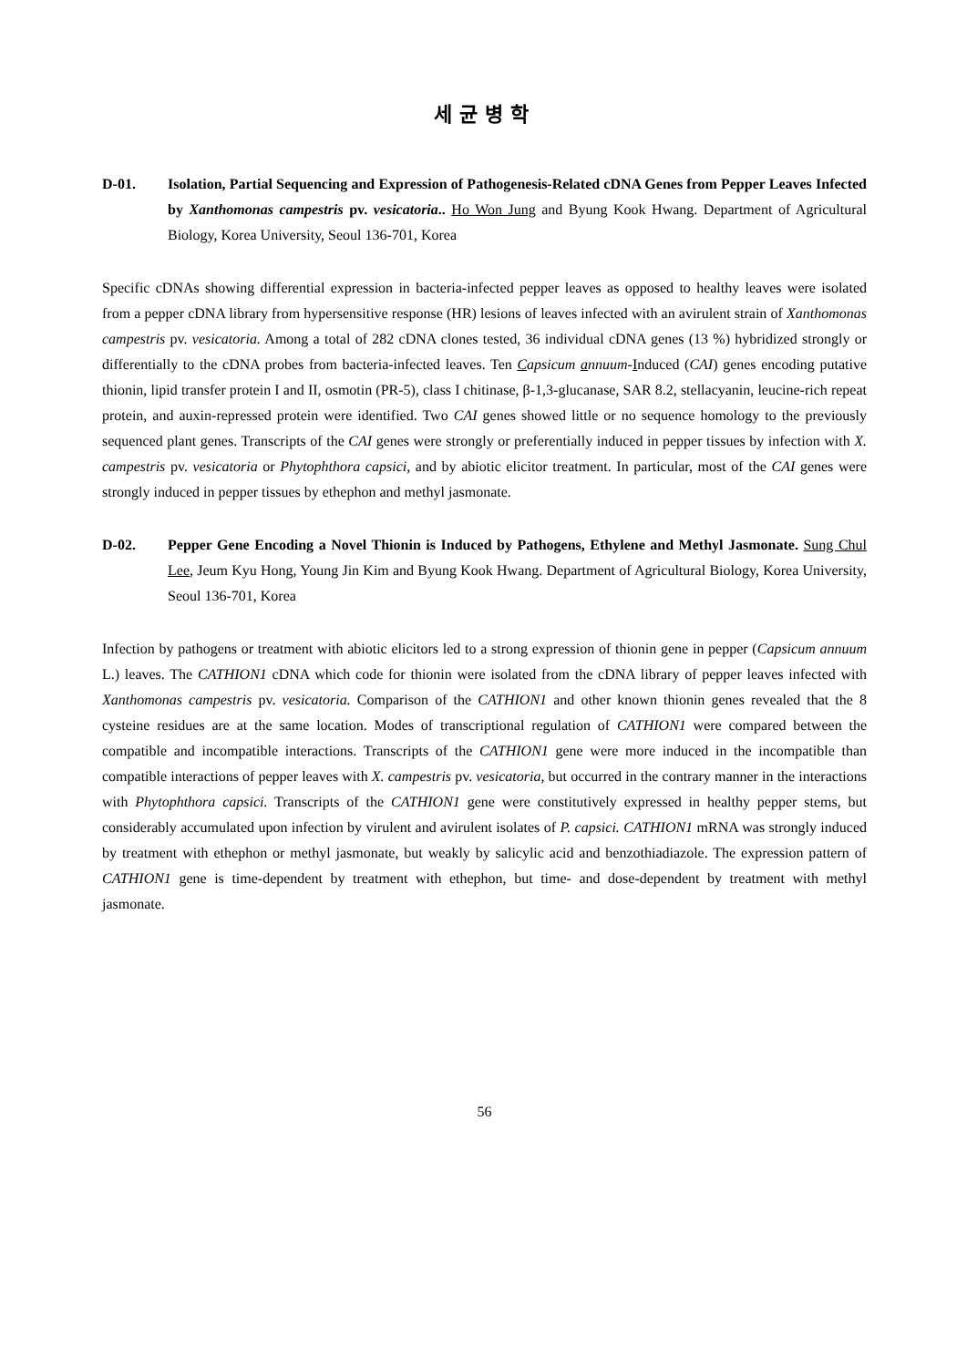세균병학
D-01. Isolation, Partial Sequencing and Expression of Pathogenesis-Related cDNA Genes from Pepper Leaves Infected by Xanthomonas campestris pv. vesicatoria.. Ho Won Jung and Byung Kook Hwang. Department of Agricultural Biology, Korea University, Seoul 136-701, Korea
Specific cDNAs showing differential expression in bacteria-infected pepper leaves as opposed to healthy leaves were isolated from a pepper cDNA library from hypersensitive response (HR) lesions of leaves infected with an avirulent strain of Xanthomonas campestris pv. vesicatoria. Among a total of 282 cDNA clones tested, 36 individual cDNA genes (13 %) hybridized strongly or differentially to the cDNA probes from bacteria-infected leaves. Ten Capsicum annuum-Induced (CAI) genes encoding putative thionin, lipid transfer protein I and II, osmotin (PR-5), class I chitinase, β-1,3-glucanase, SAR 8.2, stellacyanin, leucine-rich repeat protein, and auxin-repressed protein were identified. Two CAI genes showed little or no sequence homology to the previously sequenced plant genes. Transcripts of the CAI genes were strongly or preferentially induced in pepper tissues by infection with X. campestris pv. vesicatoria or Phytophthora capsici, and by abiotic elicitor treatment. In particular, most of the CAI genes were strongly induced in pepper tissues by ethephon and methyl jasmonate.
D-02. Pepper Gene Encoding a Novel Thionin is Induced by Pathogens, Ethylene and Methyl Jasmonate. Sung Chul Lee, Jeum Kyu Hong, Young Jin Kim and Byung Kook Hwang. Department of Agricultural Biology, Korea University, Seoul 136-701, Korea
Infection by pathogens or treatment with abiotic elicitors led to a strong expression of thionin gene in pepper (Capsicum annuum L.) leaves. The CATHION1 cDNA which code for thionin were isolated from the cDNA library of pepper leaves infected with Xanthomonas campestris pv. vesicatoria. Comparison of the CATHION1 and other known thionin genes revealed that the 8 cysteine residues are at the same location. Modes of transcriptional regulation of CATHION1 were compared between the compatible and incompatible interactions. Transcripts of the CATHION1 gene were more induced in the incompatible than compatible interactions of pepper leaves with X. campestris pv. vesicatoria, but occurred in the contrary manner in the interactions with Phytophthora capsici. Transcripts of the CATHION1 gene were constitutively expressed in healthy pepper stems, but considerably accumulated upon infection by virulent and avirulent isolates of P. capsici. CATHION1 mRNA was strongly induced by treatment with ethephon or methyl jasmonate, but weakly by salicylic acid and benzothiadiazole. The expression pattern of CATHION1 gene is time-dependent by treatment with ethephon, but time- and dose-dependent by treatment with methyl jasmonate.
56